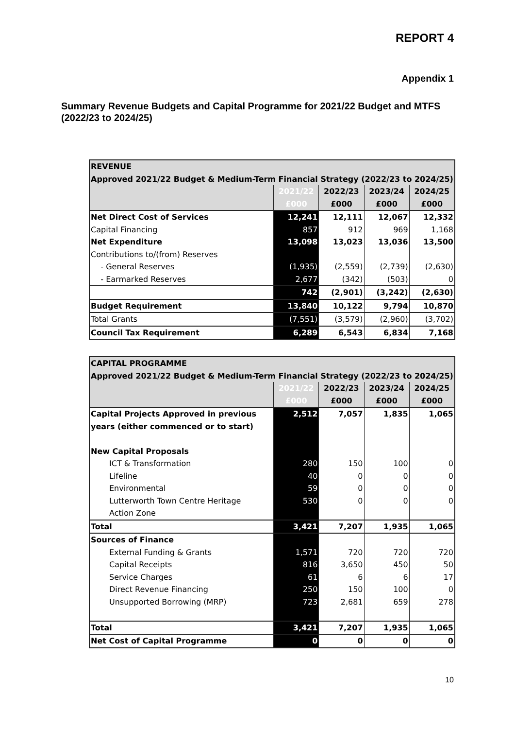REPORT 4
Appendix 1
Summary Revenue Budgets and Capital Programme for 2021/22 Budget and MTFS (2022/23 to 2024/25)
| REVENUE | | | | |
| Approved 2021/22 Budget & Medium-Term Financial Strategy (2022/23 to 2024/25) | | | | |
| | 2021/22 | 2022/23 | 2023/24 | 2024/25 |
| | £000 | £000 | £000 | £000 |
| Net Direct Cost of Services | 12,241 | 12,111 | 12,067 | 12,332 |
| Capital Financing | 857 | 912 | 969 | 1,168 |
| Net Expenditure | 13,098 | 13,023 | 13,036 | 13,500 |
| Contributions to/(from) Reserves | | | | |
| - General Reserves | (1,935) | (2,559) | (2,739) | (2,630) |
| - Earmarked Reserves | 2,677 | (342) | (503) | 0 |
| | 742 | (2,901) | (3,242) | (2,630) |
| Budget Requirement | 13,840 | 10,122 | 9,794 | 10,870 |
| Total Grants | (7,551) | (3,579) | (2,960) | (3,702) |
| Council Tax Requirement | 6,289 | 6,543 | 6,834 | 7,168 |
| CAPITAL PROGRAMME | | | | |
| Approved 2021/22 Budget & Medium-Term Financial Strategy (2022/23 to 2024/25) | | | | |
| | 2021/22 | 2022/23 | 2023/24 | 2024/25 |
| | £000 | £000 | £000 | £000 |
| Capital Projects Approved in previous | 2,512 | 7,057 | 1,835 | 1,065 |
| years (either commenced or to start) | | | | |
| New Capital Proposals | | | | |
| ICT & Transformation | 280 | 150 | 100 | 0 |
| Lifeline | 40 | 0 | 0 | 0 |
| Environmental | 59 | 0 | 0 | 0 |
| Lutterworth Town Centre Heritage | 530 | 0 | 0 | 0 |
| Action Zone | | | | |
| Total | 3,421 | 7,207 | 1,935 | 1,065 |
| Sources of Finance | | | | |
| External Funding & Grants | 1,571 | 720 | 720 | 720 |
| Capital Receipts | 816 | 3,650 | 450 | 50 |
| Service Charges | 61 | 6 | 6 | 17 |
| Direct Revenue Financing | 250 | 150 | 100 | 0 |
| Unsupported Borrowing (MRP) | 723 | 2,681 | 659 | 278 |
| Total | 3,421 | 7,207 | 1,935 | 1,065 |
| Net Cost of Capital Programme | 0 | 0 | 0 | 0 |
10